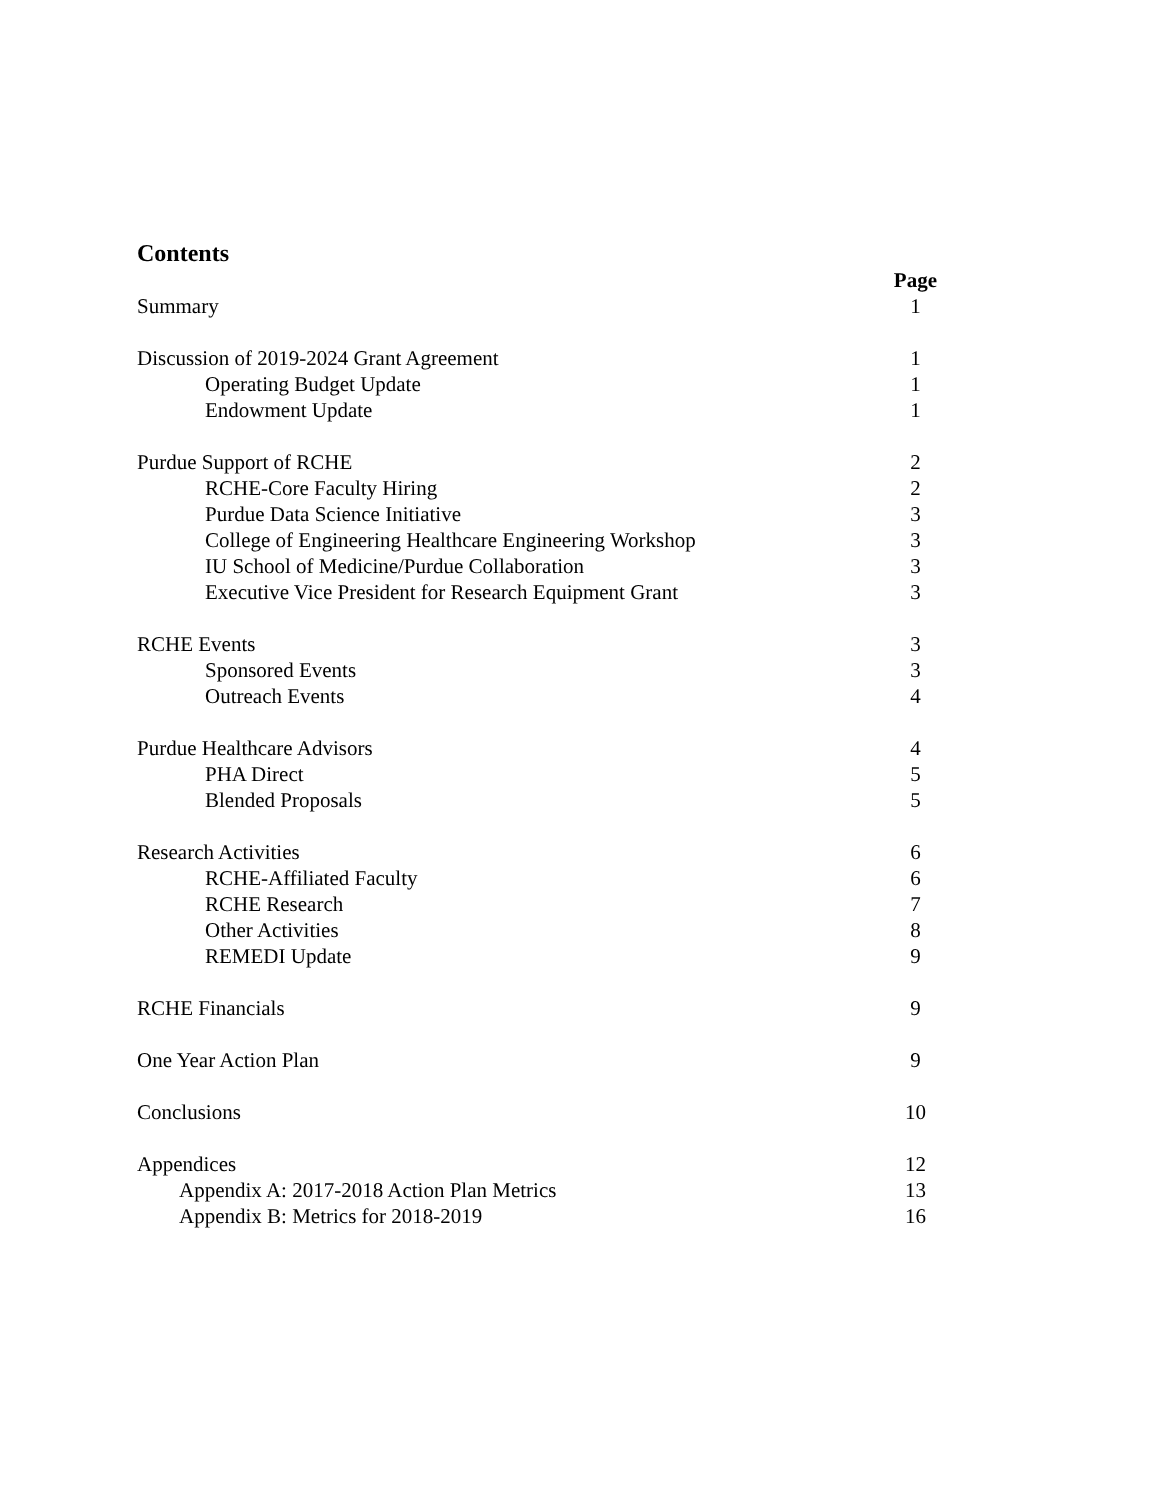Contents
| | Page |
| Summary | 1 |
| Discussion of 2019-2024 Grant Agreement | 1 |
| Operating Budget Update | 1 |
| Endowment Update | 1 |
| Purdue Support of RCHE | 2 |
| RCHE-Core Faculty Hiring | 2 |
| Purdue Data Science Initiative | 3 |
| College of Engineering Healthcare Engineering Workshop | 3 |
| IU School of Medicine/Purdue Collaboration | 3 |
| Executive Vice President for Research Equipment Grant | 3 |
| RCHE Events | 3 |
| Sponsored Events | 3 |
| Outreach Events | 4 |
| Purdue Healthcare Advisors | 4 |
| PHA Direct | 5 |
| Blended Proposals | 5 |
| Research Activities | 6 |
| RCHE-Affiliated Faculty | 6 |
| RCHE Research | 7 |
| Other Activities | 8 |
| REMEDI Update | 9 |
| RCHE Financials | 9 |
| One Year Action Plan | 9 |
| Conclusions | 10 |
| Appendices | 12 |
| Appendix A: 2017-2018 Action Plan Metrics | 13 |
| Appendix B: Metrics for 2018-2019 | 16 |